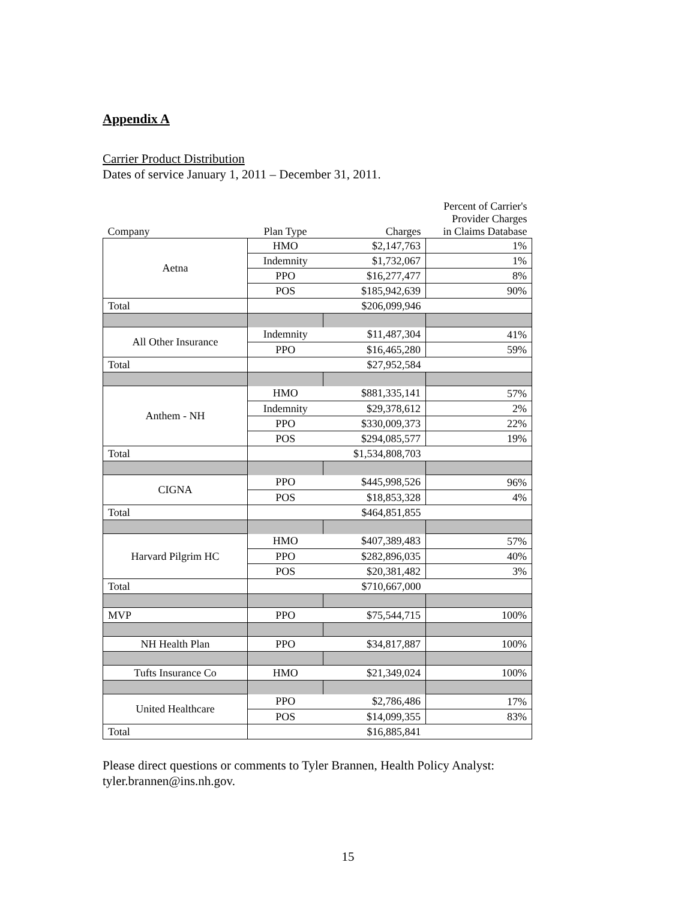Appendix A
Carrier Product Distribution
Dates of service January 1, 2011 – December 31, 2011.
| Company | Plan Type | Charges | Percent of Carrier's Provider Charges in Claims Database |
| --- | --- | --- | --- |
| Aetna | HMO | $2,147,763 | 1% |
| | Indemnity | $1,732,067 | 1% |
| | PPO | $16,277,477 | 8% |
| | POS | $185,942,639 | 90% |
| Total | | $206,099,946 | |
| All Other Insurance | Indemnity | $11,487,304 | 41% |
| | PPO | $16,465,280 | 59% |
| Total | | $27,952,584 | |
| Anthem - NH | HMO | $881,335,141 | 57% |
| | Indemnity | $29,378,612 | 2% |
| | PPO | $330,009,373 | 22% |
| | POS | $294,085,577 | 19% |
| Total | | $1,534,808,703 | |
| CIGNA | PPO | $445,998,526 | 96% |
| | POS | $18,853,328 | 4% |
| Total | | $464,851,855 | |
| Harvard Pilgrim HC | HMO | $407,389,483 | 57% |
| | PPO | $282,896,035 | 40% |
| | POS | $20,381,482 | 3% |
| Total | | $710,667,000 | |
| MVP | PPO | $75,544,715 | 100% |
| NH Health Plan | PPO | $34,817,887 | 100% |
| Tufts Insurance Co | HMO | $21,349,024 | 100% |
| United Healthcare | PPO | $2,786,486 | 17% |
| | POS | $14,099,355 | 83% |
| Total | | $16,885,841 | |
Please direct questions or comments to Tyler Brannen, Health Policy Analyst:
tyler.brannen@ins.nh.gov.
15